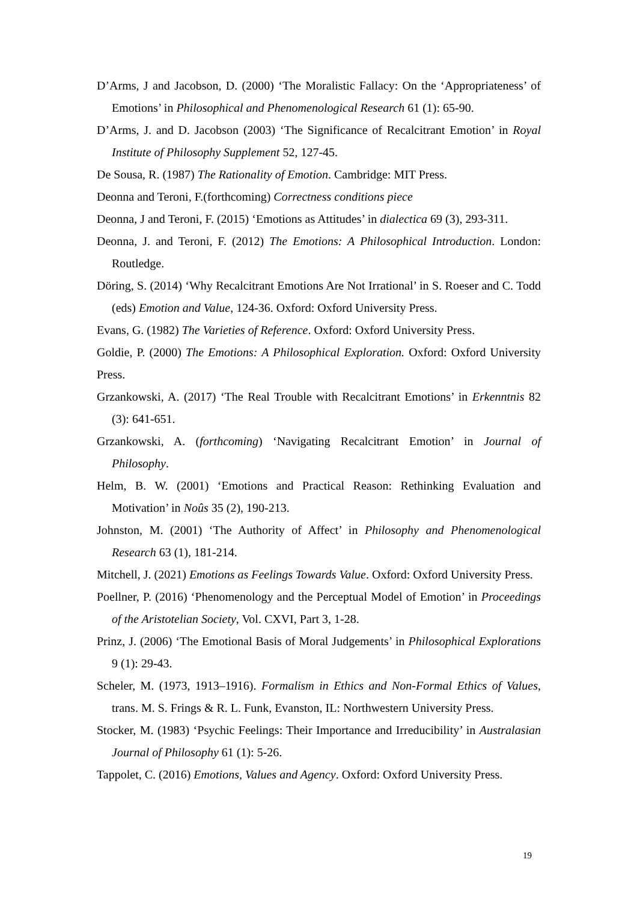D’Arms, J and Jacobson, D. (2000) ‘The Moralistic Fallacy: On the ‘Appropriateness’ of Emotions’ in Philosophical and Phenomenological Research 61 (1): 65-90.
D’Arms, J. and D. Jacobson (2003) ‘The Significance of Recalcitrant Emotion’ in Royal Institute of Philosophy Supplement 52, 127-45.
De Sousa, R. (1987) The Rationality of Emotion. Cambridge: MIT Press.
Deonna and Teroni, F.(forthcoming) Correctness conditions piece
Deonna, J and Teroni, F. (2015) ‘Emotions as Attitudes’ in dialectica 69 (3), 293-311.
Deonna, J. and Teroni, F. (2012) The Emotions: A Philosophical Introduction. London: Routledge.
Döring, S. (2014) ‘Why Recalcitrant Emotions Are Not Irrational’ in S. Roeser and C. Todd (eds) Emotion and Value, 124-36. Oxford: Oxford University Press.
Evans, G. (1982) The Varieties of Reference. Oxford: Oxford University Press.
Goldie, P. (2000) The Emotions: A Philosophical Exploration. Oxford: Oxford University Press.
Grzankowski, A. (2017) ‘The Real Trouble with Recalcitrant Emotions’ in Erkenntnis 82 (3): 641-651.
Grzankowski, A. (forthcoming) ‘Navigating Recalcitrant Emotion’ in Journal of Philosophy.
Helm, B. W. (2001) ‘Emotions and Practical Reason: Rethinking Evaluation and Motivation’ in Noûs 35 (2), 190-213.
Johnston, M. (2001) ‘The Authority of Affect’ in Philosophy and Phenomenological Research 63 (1), 181-214.
Mitchell, J. (2021) Emotions as Feelings Towards Value. Oxford: Oxford University Press.
Poellner, P. (2016) ‘Phenomenology and the Perceptual Model of Emotion’ in Proceedings of the Aristotelian Society, Vol. CXVI, Part 3, 1-28.
Prinz, J. (2006) ‘The Emotional Basis of Moral Judgements’ in Philosophical Explorations 9 (1): 29-43.
Scheler, M. (1973, 1913–1916). Formalism in Ethics and Non-Formal Ethics of Values, trans. M. S. Frings & R. L. Funk, Evanston, IL: Northwestern University Press.
Stocker, M. (1983) ‘Psychic Feelings: Their Importance and Irreducibility’ in Australasian Journal of Philosophy 61 (1): 5-26.
Tappolet, C. (2016) Emotions, Values and Agency. Oxford: Oxford University Press.
19